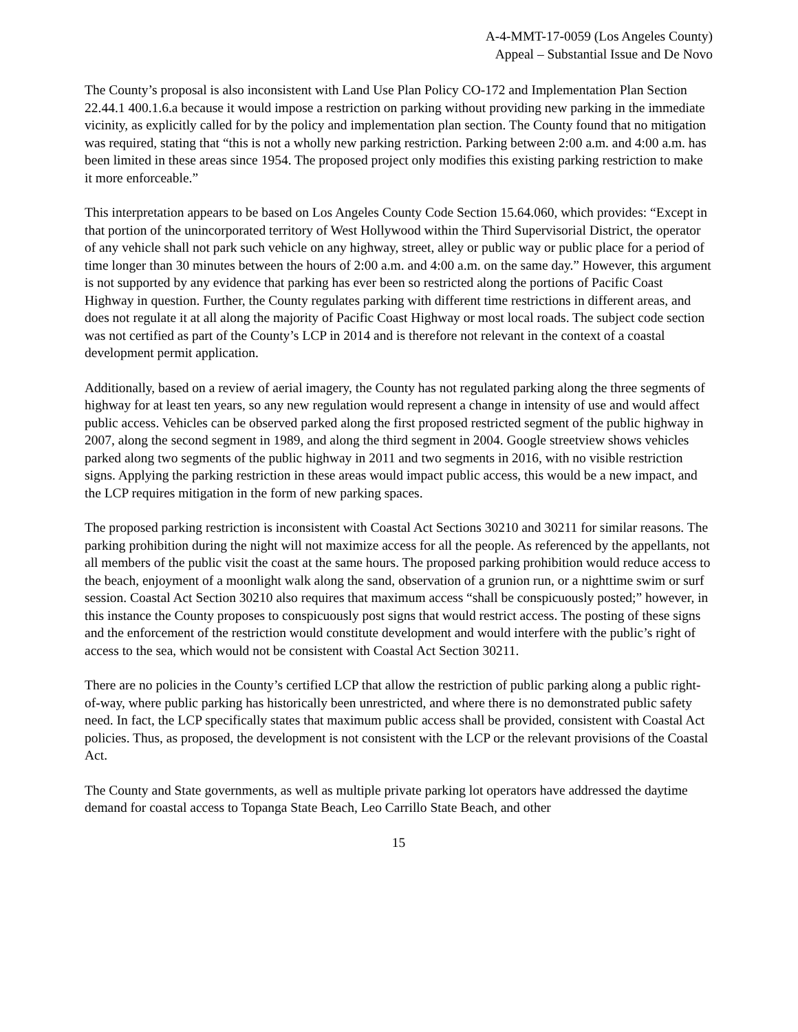A-4-MMT-17-0059 (Los Angeles County)
Appeal – Substantial Issue and De Novo
The County’s proposal is also inconsistent with Land Use Plan Policy CO-172 and Implementation Plan Section 22.44.1 400.1.6.a because it would impose a restriction on parking without providing new parking in the immediate vicinity, as explicitly called for by the policy and implementation plan section. The County found that no mitigation was required, stating that “this is not a wholly new parking restriction. Parking between 2:00 a.m. and 4:00 a.m. has been limited in these areas since 1954. The proposed project only modifies this existing parking restriction to make it more enforceable.”
This interpretation appears to be based on Los Angeles County Code Section 15.64.060, which provides: “Except in that portion of the unincorporated territory of West Hollywood within the Third Supervisorial District, the operator of any vehicle shall not park such vehicle on any highway, street, alley or public way or public place for a period of time longer than 30 minutes between the hours of 2:00 a.m. and 4:00 a.m. on the same day.” However, this argument is not supported by any evidence that parking has ever been so restricted along the portions of Pacific Coast Highway in question. Further, the County regulates parking with different time restrictions in different areas, and does not regulate it at all along the majority of Pacific Coast Highway or most local roads. The subject code section was not certified as part of the County’s LCP in 2014 and is therefore not relevant in the context of a coastal development permit application.
Additionally, based on a review of aerial imagery, the County has not regulated parking along the three segments of highway for at least ten years, so any new regulation would represent a change in intensity of use and would affect public access. Vehicles can be observed parked along the first proposed restricted segment of the public highway in 2007, along the second segment in 1989, and along the third segment in 2004. Google streetview shows vehicles parked along two segments of the public highway in 2011 and two segments in 2016, with no visible restriction signs. Applying the parking restriction in these areas would impact public access, this would be a new impact, and the LCP requires mitigation in the form of new parking spaces.
The proposed parking restriction is inconsistent with Coastal Act Sections 30210 and 30211 for similar reasons. The parking prohibition during the night will not maximize access for all the people. As referenced by the appellants, not all members of the public visit the coast at the same hours. The proposed parking prohibition would reduce access to the beach, enjoyment of a moonlight walk along the sand, observation of a grunion run, or a nighttime swim or surf session. Coastal Act Section 30210 also requires that maximum access “shall be conspicuously posted;” however, in this instance the County proposes to conspicuously post signs that would restrict access. The posting of these signs and the enforcement of the restriction would constitute development and would interfere with the public’s right of access to the sea, which would not be consistent with Coastal Act Section 30211.
There are no policies in the County’s certified LCP that allow the restriction of public parking along a public right-of-way, where public parking has historically been unrestricted, and where there is no demonstrated public safety need. In fact, the LCP specifically states that maximum public access shall be provided, consistent with Coastal Act policies. Thus, as proposed, the development is not consistent with the LCP or the relevant provisions of the Coastal Act.
The County and State governments, as well as multiple private parking lot operators have addressed the daytime demand for coastal access to Topanga State Beach, Leo Carrillo State Beach, and other
15